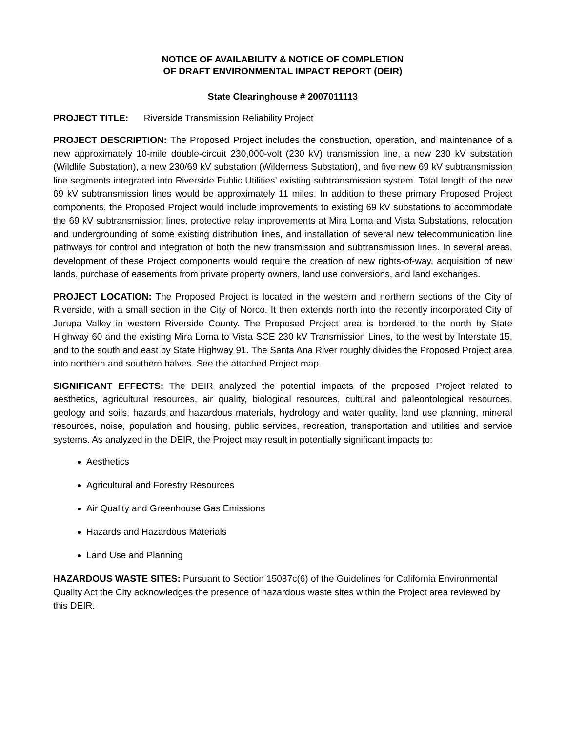NOTICE OF AVAILABILITY & NOTICE OF COMPLETION
OF DRAFT ENVIRONMENTAL IMPACT REPORT (DEIR)
State Clearinghouse # 2007011113
PROJECT TITLE: Riverside Transmission Reliability Project
PROJECT DESCRIPTION: The Proposed Project includes the construction, operation, and maintenance of a new approximately 10-mile double-circuit 230,000-volt (230 kV) transmission line, a new 230 kV substation (Wildlife Substation), a new 230/69 kV substation (Wilderness Substation), and five new 69 kV subtransmission line segments integrated into Riverside Public Utilities’ existing subtransmission system. Total length of the new 69 kV subtransmission lines would be approximately 11 miles. In addition to these primary Proposed Project components, the Proposed Project would include improvements to existing 69 kV substations to accommodate the 69 kV subtransmission lines, protective relay improvements at Mira Loma and Vista Substations, relocation and undergrounding of some existing distribution lines, and installation of several new telecommunication line pathways for control and integration of both the new transmission and subtransmission lines. In several areas, development of these Project components would require the creation of new rights-of-way, acquisition of new lands, purchase of easements from private property owners, land use conversions, and land exchanges.
PROJECT LOCATION: The Proposed Project is located in the western and northern sections of the City of Riverside, with a small section in the City of Norco. It then extends north into the recently incorporated City of Jurupa Valley in western Riverside County. The Proposed Project area is bordered to the north by State Highway 60 and the existing Mira Loma to Vista SCE 230 kV Transmission Lines, to the west by Interstate 15, and to the south and east by State Highway 91. The Santa Ana River roughly divides the Proposed Project area into northern and southern halves. See the attached Project map.
SIGNIFICANT EFFECTS: The DEIR analyzed the potential impacts of the proposed Project related to aesthetics, agricultural resources, air quality, biological resources, cultural and paleontological resources, geology and soils, hazards and hazardous materials, hydrology and water quality, land use planning, mineral resources, noise, population and housing, public services, recreation, transportation and utilities and service systems. As analyzed in the DEIR, the Project may result in potentially significant impacts to:
Aesthetics
Agricultural and Forestry Resources
Air Quality and Greenhouse Gas Emissions
Hazards and Hazardous Materials
Land Use and Planning
HAZARDOUS WASTE SITES: Pursuant to Section 15087c(6) of the Guidelines for California Environmental Quality Act the City acknowledges the presence of hazardous waste sites within the Project area reviewed by this DEIR.